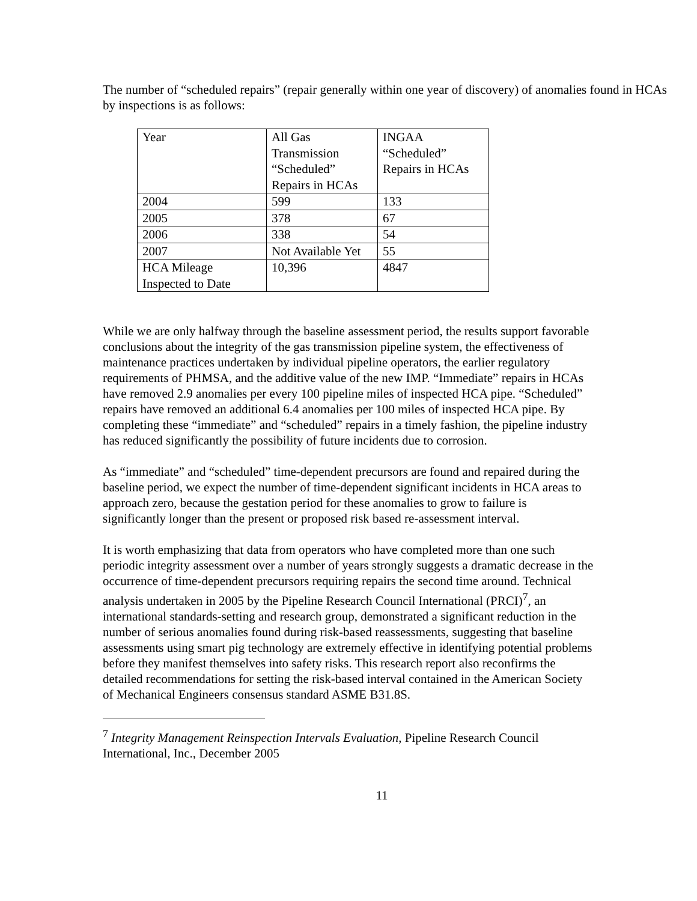The number of “scheduled repairs” (repair generally within one year of discovery) of anomalies found in HCAs by inspections is as follows:
| Year | All Gas Transmission “Scheduled” Repairs in HCAs | INGAA “Scheduled” Repairs in HCAs |
| 2004 | 599 | 133 |
| 2005 | 378 | 67 |
| 2006 | 338 | 54 |
| 2007 | Not Available Yet | 55 |
| HCA Mileage Inspected to Date | 10,396 | 4847 |
While we are only halfway through the baseline assessment period, the results support favorable conclusions about the integrity of the gas transmission pipeline system, the effectiveness of maintenance practices undertaken by individual pipeline operators, the earlier regulatory requirements of PHMSA, and the additive value of the new IMP. “Immediate” repairs in HCAs have removed 2.9 anomalies per every 100 pipeline miles of inspected HCA pipe. “Scheduled” repairs have removed an additional 6.4 anomalies per 100 miles of inspected HCA pipe. By completing these “immediate” and “scheduled” repairs in a timely fashion, the pipeline industry has reduced significantly the possibility of future incidents due to corrosion.
As “immediate” and “scheduled” time-dependent precursors are found and repaired during the baseline period, we expect the number of time-dependent significant incidents in HCA areas to approach zero, because the gestation period for these anomalies to grow to failure is significantly longer than the present or proposed risk based re-assessment interval.
It is worth emphasizing that data from operators who have completed more than one such periodic integrity assessment over a number of years strongly suggests a dramatic decrease in the occurrence of time-dependent precursors requiring repairs the second time around. Technical analysis undertaken in 2005 by the Pipeline Research Council International (PRCI)<sup>7</sup>, an international standards-setting and research group, demonstrated a significant reduction in the number of serious anomalies found during risk-based reassessments, suggesting that baseline assessments using smart pig technology are extremely effective in identifying potential problems before they manifest themselves into safety risks. This research report also reconfirms the detailed recommendations for setting the risk-based interval contained in the American Society of Mechanical Engineers consensus standard ASME B31.8S.
<sup>7</sup> Integrity Management Reinspection Intervals Evaluation, Pipeline Research Council International, Inc., December 2005
11